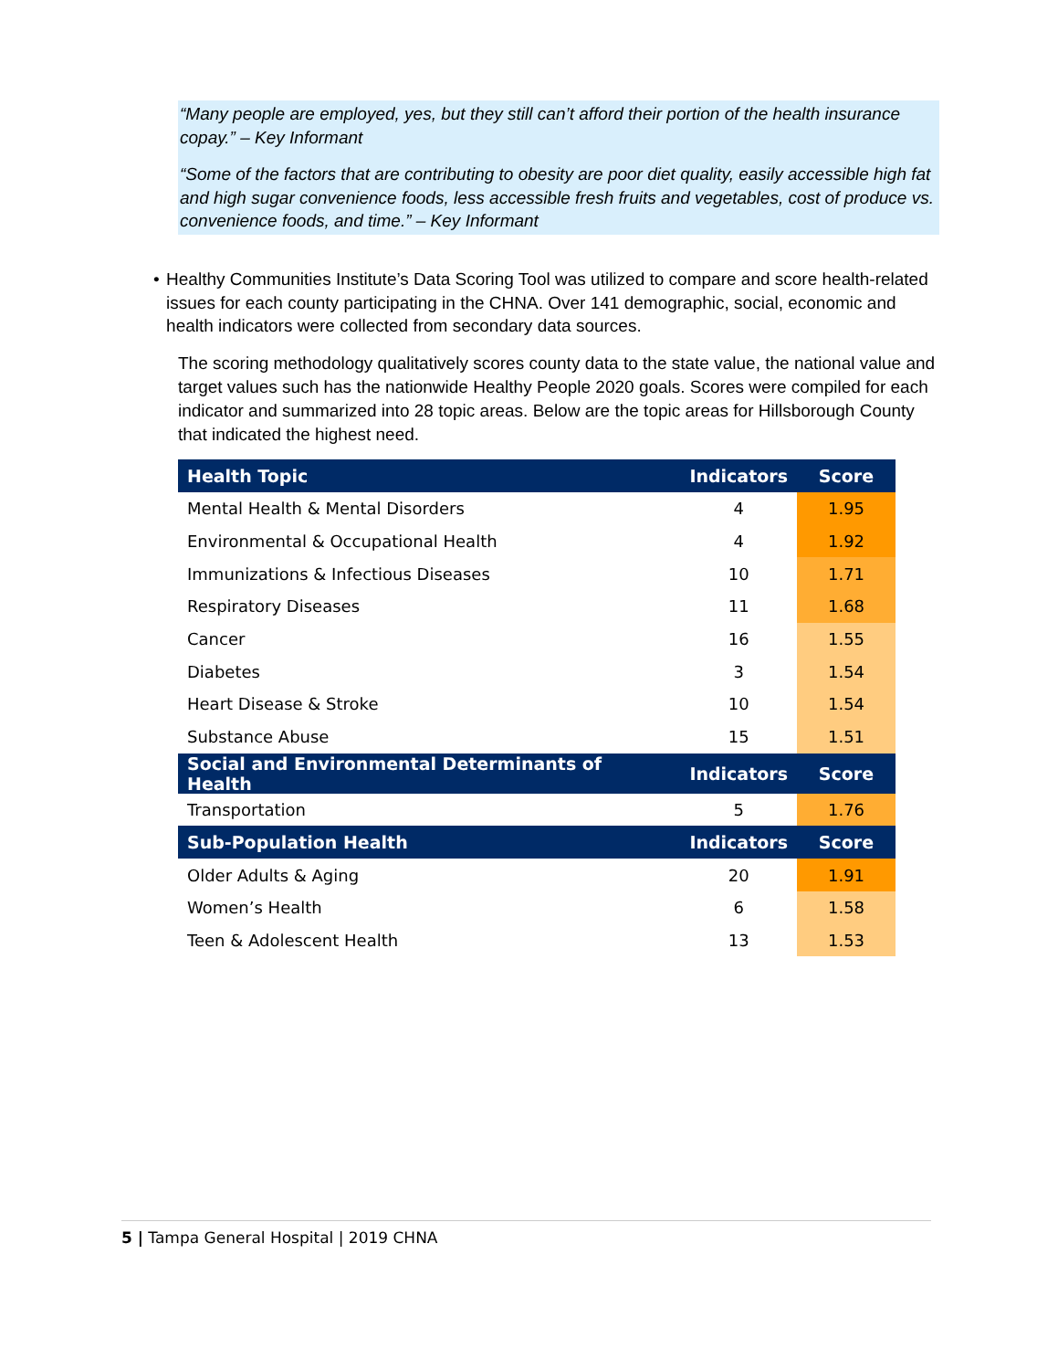“Many people are employed, yes, but they still can’t afford their portion of the health insurance copay.” – Key Informant
“Some of the factors that are contributing to obesity are poor diet quality, easily accessible high fat and high sugar convenience foods, less accessible fresh fruits and vegetables, cost of produce vs. convenience foods, and time.” – Key Informant
• Healthy Communities Institute’s Data Scoring Tool was utilized to compare and score health-related issues for each county participating in the CHNA. Over 141 demographic, social, economic and health indicators were collected from secondary data sources.
The scoring methodology qualitatively scores county data to the state value, the national value and target values such has the nationwide Healthy People 2020 goals. Scores were compiled for each indicator and summarized into 28 topic areas. Below are the topic areas for Hillsborough County that indicated the highest need.
| Health Topic | Indicators | Score |
| --- | --- | --- |
| Mental Health & Mental Disorders | 4 | 1.95 |
| Environmental & Occupational Health | 4 | 1.92 |
| Immunizations & Infectious Diseases | 10 | 1.71 |
| Respiratory Diseases | 11 | 1.68 |
| Cancer | 16 | 1.55 |
| Diabetes | 3 | 1.54 |
| Heart Disease & Stroke | 10 | 1.54 |
| Substance Abuse | 15 | 1.51 |
| Social and Environmental Determinants of Health | Indicators | Score |
| Transportation | 5 | 1.76 |
| Sub-Population Health | Indicators | Score |
| Older Adults & Aging | 20 | 1.91 |
| Women’s Health | 6 | 1.58 |
| Teen & Adolescent Health | 13 | 1.53 |
5 | Tampa General Hospital | 2019 CHNA